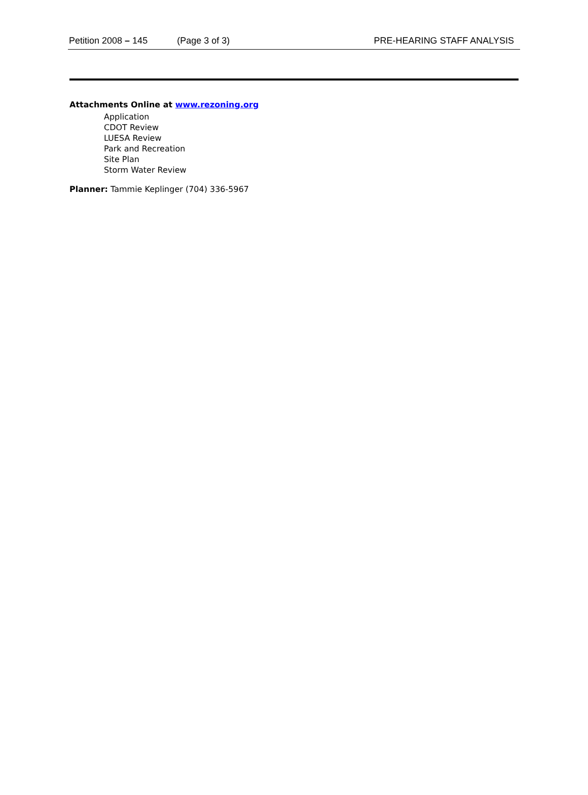Petition 2008 – 145 (Page 3 of 3) PRE-HEARING STAFF ANALYSIS
Attachments Online at www.rezoning.org
Application
CDOT Review
LUESA Review
Park and Recreation
Site Plan
Storm Water Review
Planner: Tammie Keplinger (704) 336-5967